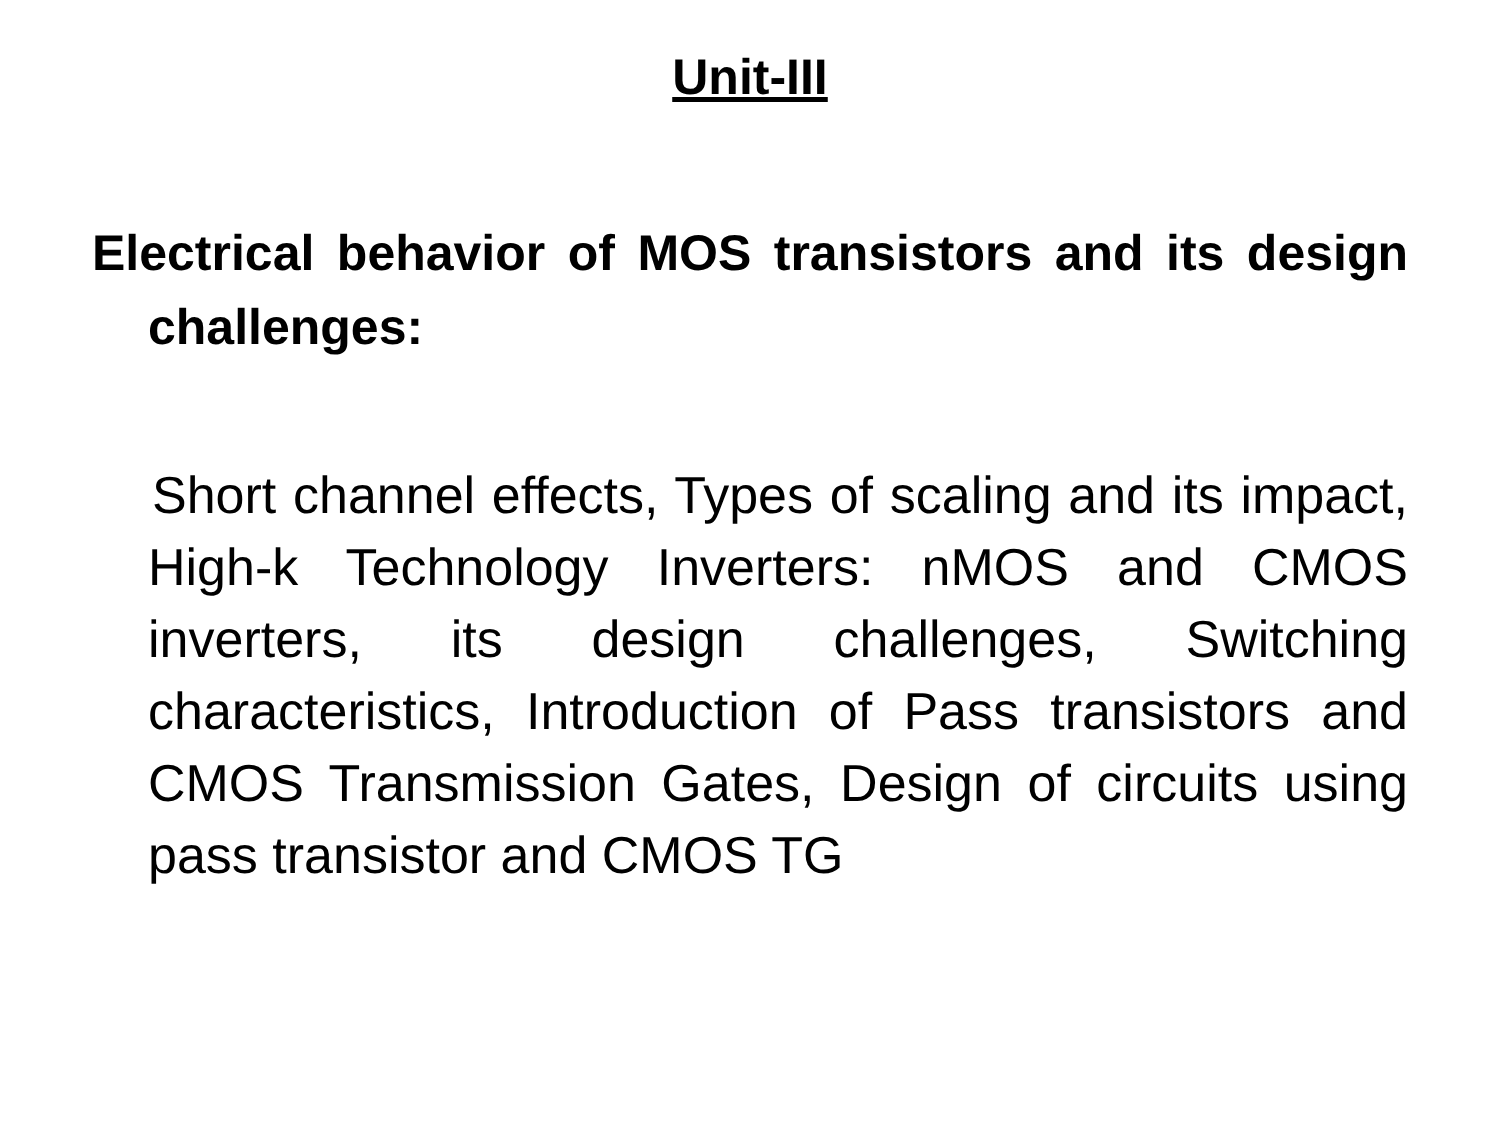Unit-III
Electrical behavior of MOS transistors and its design challenges:
Short channel effects, Types of scaling and its impact, High-k Technology Inverters: nMOS and CMOS inverters, its design challenges, Switching characteristics, Introduction of Pass transistors and CMOS Transmission Gates, Design of circuits using pass transistor and CMOS TG